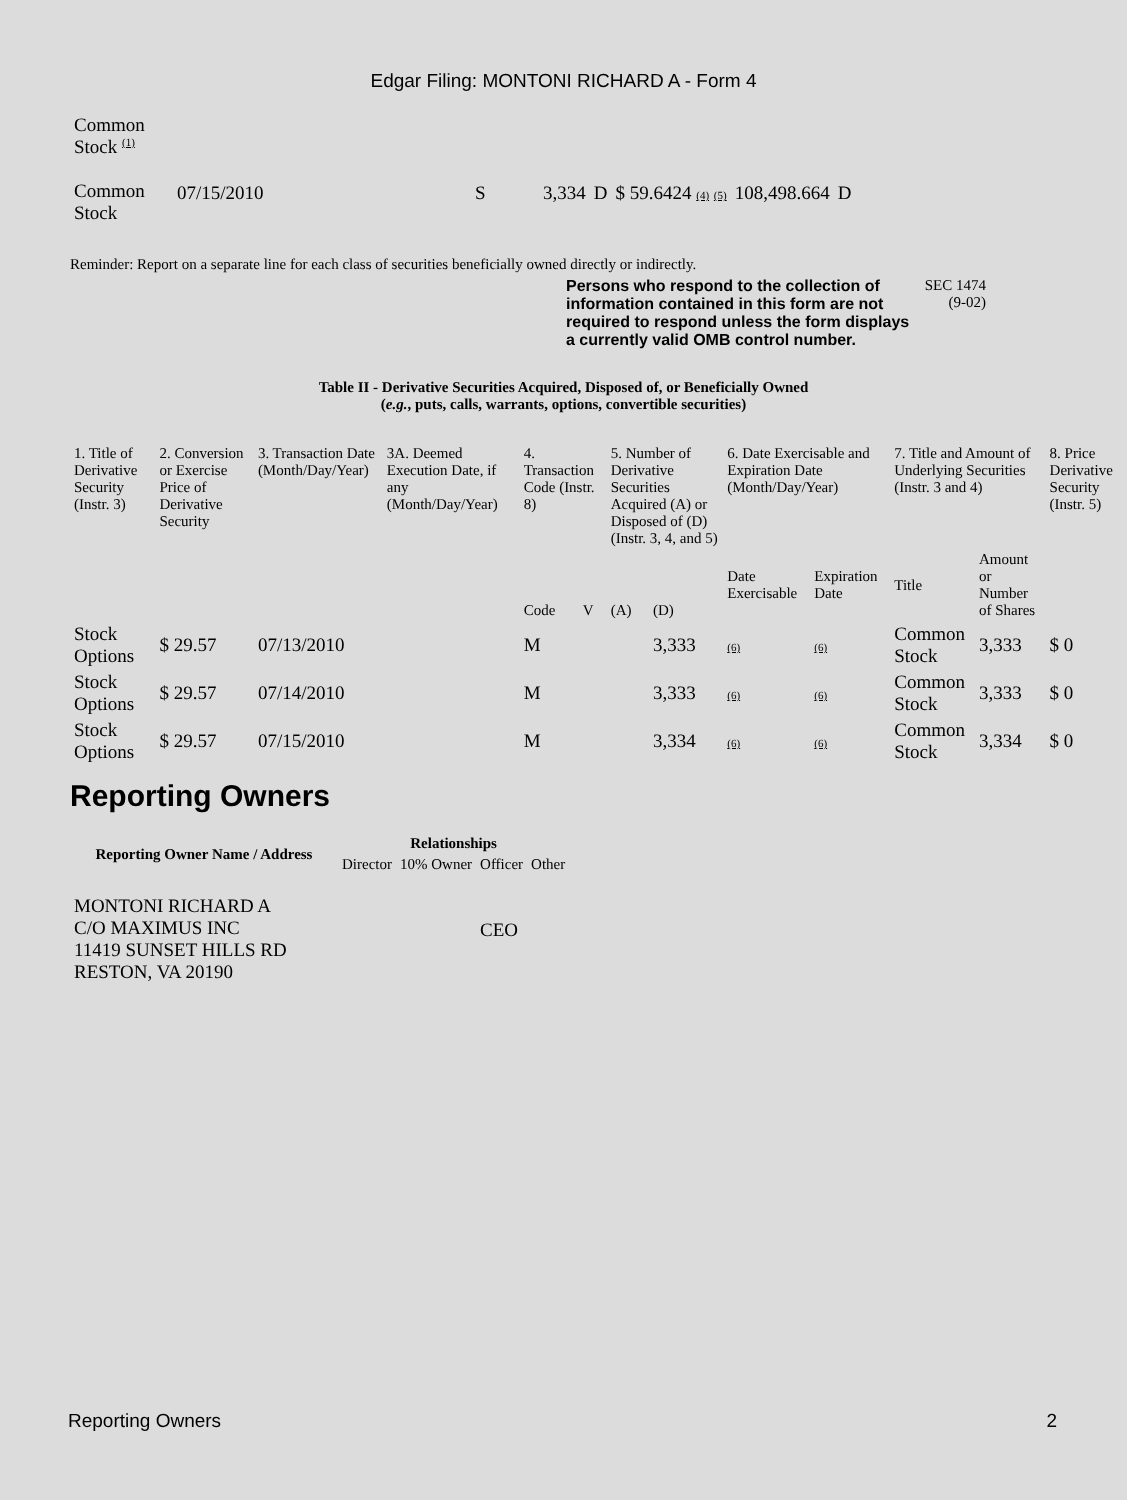Edgar Filing: MONTONI RICHARD A - Form 4
| Common Stock <sup>(1)</sup> | | | | | | | |
| Common Stock | 07/15/2010 | S | 3,334 | D | $ 59.6424 (4) (5) | 108,498.664 | D |
Reminder: Report on a separate line for each class of securities beneficially owned directly or indirectly.
Persons who respond to the collection of information contained in this form are not required to respond unless the form displays a currently valid OMB control number.
SEC 1474 (9-02)
Table II - Derivative Securities Acquired, Disposed of, or Beneficially Owned
(e.g., puts, calls, warrants, options, convertible securities)
| 1. Title of Derivative Security (Instr. 3) | 2. Conversion or Exercise Price of Derivative Security | 3. Transaction Date (Month/Day/Year) | 3A. Deemed Execution Date, if any (Month/Day/Year) | 4. Transaction Code (Instr. 8) | | 5. Number of Derivative Securities Acquired (A) or Disposed of (D) (Instr. 3, 4, and 5) | | 6. Date Exercisable and Expiration Date (Month/Day/Year) | | 7. Title and Amount of Underlying Securities (Instr. 3 and 4) | | 8. Price Derivative Security (Instr. 5) |
| | | | | Code | V | (A) | (D) | Date Exercisable | Expiration Date | Title | Amount or Number of Shares | |
| Stock Options | $ 29.57 | 07/13/2010 | | M | | | 3,333 | (6) | (6) | Common Stock | 3,333 | $ 0 |
| Stock Options | $ 29.57 | 07/14/2010 | | M | | | 3,333 | (6) | (6) | Common Stock | 3,333 | $ 0 |
| Stock Options | $ 29.57 | 07/15/2010 | | M | | | 3,334 | (6) | (6) | Common Stock | 3,334 | $ 0 |
Reporting Owners
| Reporting Owner Name / Address | Relationships | | | |
| --- | --- | --- | --- | --- |
| | Director | 10% Owner | Officer | Other |
| MONTONI RICHARD A C/O MAXIMUS INC 11419 SUNSET HILLS RD RESTON, VA 20190 | | | CEO | |
Reporting Owners 2